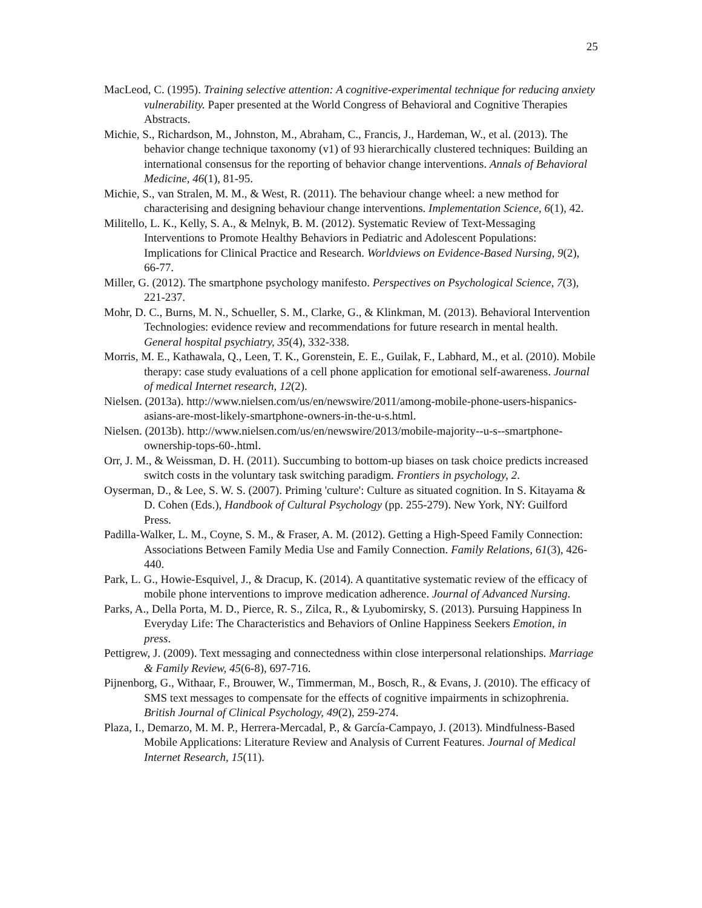25
MacLeod, C. (1995). Training selective attention: A cognitive-experimental technique for reducing anxiety vulnerability. Paper presented at the World Congress of Behavioral and Cognitive Therapies Abstracts.
Michie, S., Richardson, M., Johnston, M., Abraham, C., Francis, J., Hardeman, W., et al. (2013). The behavior change technique taxonomy (v1) of 93 hierarchically clustered techniques: Building an international consensus for the reporting of behavior change interventions. Annals of Behavioral Medicine, 46(1), 81-95.
Michie, S., van Stralen, M. M., & West, R. (2011). The behaviour change wheel: a new method for characterising and designing behaviour change interventions. Implementation Science, 6(1), 42.
Militello, L. K., Kelly, S. A., & Melnyk, B. M. (2012). Systematic Review of Text-Messaging Interventions to Promote Healthy Behaviors in Pediatric and Adolescent Populations: Implications for Clinical Practice and Research. Worldviews on Evidence-Based Nursing, 9(2), 66-77.
Miller, G. (2012). The smartphone psychology manifesto. Perspectives on Psychological Science, 7(3), 221-237.
Mohr, D. C., Burns, M. N., Schueller, S. M., Clarke, G., & Klinkman, M. (2013). Behavioral Intervention Technologies: evidence review and recommendations for future research in mental health. General hospital psychiatry, 35(4), 332-338.
Morris, M. E., Kathawala, Q., Leen, T. K., Gorenstein, E. E., Guilak, F., Labhard, M., et al. (2010). Mobile therapy: case study evaluations of a cell phone application for emotional self-awareness. Journal of medical Internet research, 12(2).
Nielsen. (2013a). http://www.nielsen.com/us/en/newswire/2011/among-mobile-phone-users-hispanics-asians-are-most-likely-smartphone-owners-in-the-u-s.html.
Nielsen. (2013b). http://www.nielsen.com/us/en/newswire/2013/mobile-majority--u-s--smartphone-ownership-tops-60-.html.
Orr, J. M., & Weissman, D. H. (2011). Succumbing to bottom-up biases on task choice predicts increased switch costs in the voluntary task switching paradigm. Frontiers in psychology, 2.
Oyserman, D., & Lee, S. W. S. (2007). Priming 'culture': Culture as situated cognition. In S. Kitayama & D. Cohen (Eds.), Handbook of Cultural Psychology (pp. 255-279). New York, NY: Guilford Press.
Padilla‐Walker, L. M., Coyne, S. M., & Fraser, A. M. (2012). Getting a High‐Speed Family Connection: Associations Between Family Media Use and Family Connection. Family Relations, 61(3), 426-440.
Park, L. G., Howie-Esquivel, J., & Dracup, K. (2014). A quantitative systematic review of the efficacy of mobile phone interventions to improve medication adherence. Journal of Advanced Nursing.
Parks, A., Della Porta, M. D., Pierce, R. S., Zilca, R., & Lyubomirsky, S. (2013). Pursuing Happiness In Everyday Life: The Characteristics and Behaviors of Online Happiness Seekers Emotion, in press.
Pettigrew, J. (2009). Text messaging and connectedness within close interpersonal relationships. Marriage & Family Review, 45(6-8), 697-716.
Pijnenborg, G., Withaar, F., Brouwer, W., Timmerman, M., Bosch, R., & Evans, J. (2010). The efficacy of SMS text messages to compensate for the effects of cognitive impairments in schizophrenia. British Journal of Clinical Psychology, 49(2), 259-274.
Plaza, I., Demarzo, M. M. P., Herrera-Mercadal, P., & García-Campayo, J. (2013). Mindfulness-Based Mobile Applications: Literature Review and Analysis of Current Features. Journal of Medical Internet Research, 15(11).